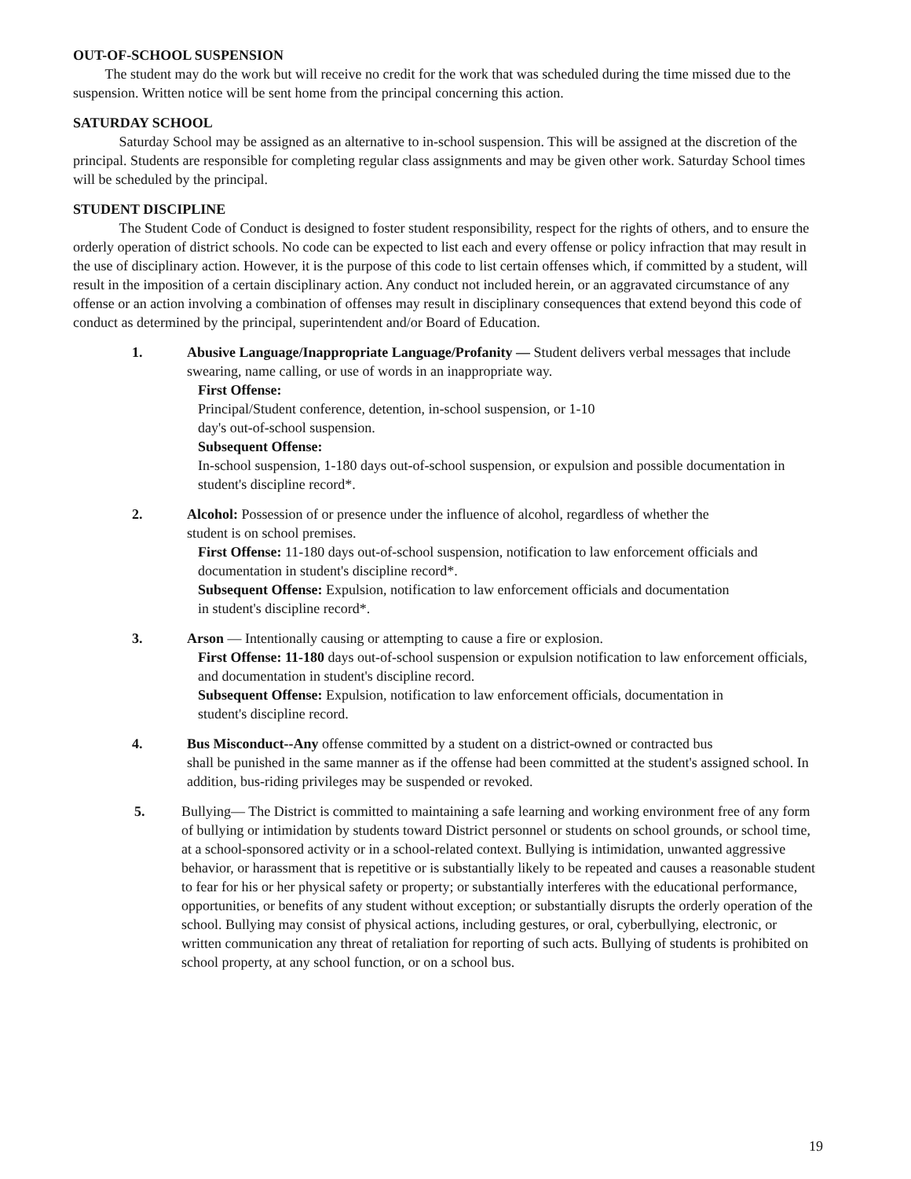OUT-OF-SCHOOL SUSPENSION
The student may do the work but will receive no credit for the work that was scheduled during the time missed due to the suspension. Written notice will be sent home from the principal concerning this action.
SATURDAY SCHOOL
Saturday School may be assigned as an alternative to in-school suspension. This will be assigned at the discretion of the principal. Students are responsible for completing regular class assignments and may be given other work. Saturday School times will be scheduled by the principal.
STUDENT DISCIPLINE
The Student Code of Conduct is designed to foster student responsibility, respect for the rights of others, and to ensure the orderly operation of district schools. No code can be expected to list each and every offense or policy infraction that may result in the use of disciplinary action. However, it is the purpose of this code to list certain offenses which, if committed by a student, will result in the imposition of a certain disciplinary action. Any conduct not included herein, or an aggravated circumstance of any offense or an action involving a combination of offenses may result in disciplinary consequences that extend beyond this code of conduct as determined by the principal, superintendent and/or Board of Education.
1. Abusive Language/Inappropriate Language/Profanity — Student delivers verbal messages that include swearing, name calling, or use of words in an inappropriate way.
First Offense:
Principal/Student conference, detention, in-school suspension, or 1-10
day's out-of-school suspension.
Subsequent Offense:
In-school suspension, 1-180 days out-of-school suspension, or expulsion and possible documentation in student's discipline record*.
2. Alcohol: Possession of or presence under the influence of alcohol, regardless of whether the
student is on school premises.
First Offense: 11-180 days out-of-school suspension, notification to law enforcement officials and documentation in student's discipline record*.
Subsequent Offense: Expulsion, notification to law enforcement officials and documentation
in student's discipline record*.
3. Arson — Intentionally causing or attempting to cause a fire or explosion.
First Offense: 11-180 days out-of-school suspension or expulsion notification to law enforcement officials, and documentation in student's discipline record.
Subsequent Offense: Expulsion, notification to law enforcement officials, documentation in
student's discipline record.
4. Bus Misconduct--Any offense committed by a student on a district-owned or contracted bus
shall be punished in the same manner as if the offense had been committed at the student's assigned school. In addition, bus-riding privileges may be suspended or revoked.
5. Bullying— The District is committed to maintaining a safe learning and working environment free of any form of bullying or intimidation by students toward District personnel or students on school grounds, or school time, at a school-sponsored activity or in a school-related context. Bullying is intimidation, unwanted aggressive behavior, or harassment that is repetitive or is substantially likely to be repeated and causes a reasonable student to fear for his or her physical safety or property; or substantially interferes with the educational performance, opportunities, or benefits of any student without exception; or substantially disrupts the orderly operation of the school. Bullying may consist of physical actions, including gestures, or oral, cyberbullying, electronic, or written communication any threat of retaliation for reporting of such acts. Bullying of students is prohibited on school property, at any school function, or on a school bus.
19